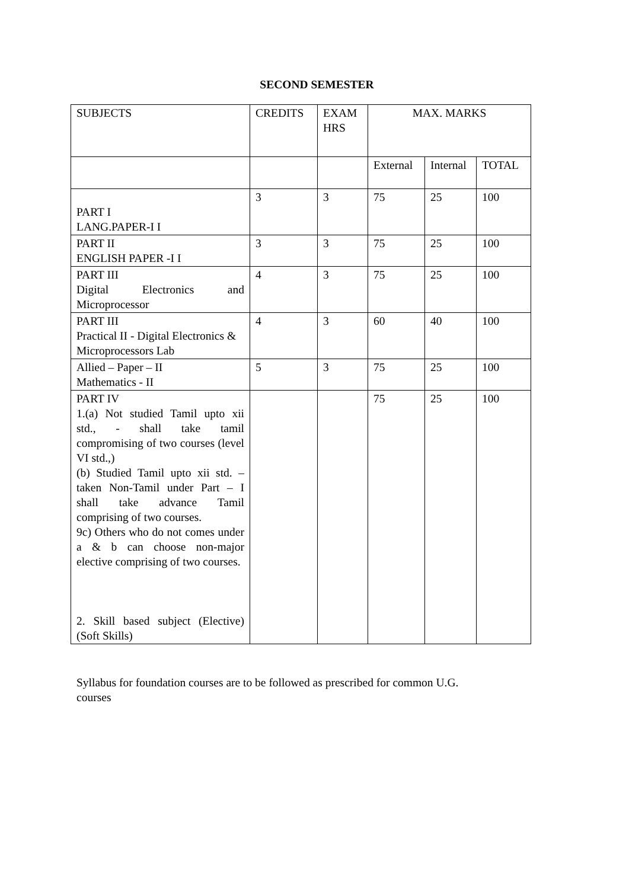SECOND SEMESTER
| SUBJECTS | CREDITS | EXAM HRS | MAX. MARKS | | |
| --- | --- | --- | --- | --- | --- |
| | | | External | Internal | TOTAL |
| PART I LANG.PAPER-I I | 3 | 3 | 75 | 25 | 100 |
| PART II ENGLISH PAPER -I I | 3 | 3 | 75 | 25 | 100 |
| PART III Digital Electronics and Microprocessor | 4 | 3 | 75 | 25 | 100 |
| PART III Practical II - Digital Electronics & Microprocessors Lab | 4 | 3 | 60 | 40 | 100 |
| Allied – Paper – II Mathematics - II | 5 | 3 | 75 | 25 | 100 |
| PART IV 1.(a) Not studied Tamil upto xii std., - shall take tamil compromising of two courses (level VI std.,) (b) Studied Tamil upto xii std. – taken Non-Tamil under Part – I shall take advance Tamil comprising of two courses. 9c) Others who do not comes under a & b can choose non-major elective comprising of two courses. 2. Skill based subject (Elective) (Soft Skills) | | | 75 | 25 | 100 |
Syllabus for foundation courses are to be followed as prescribed for common U.G. courses